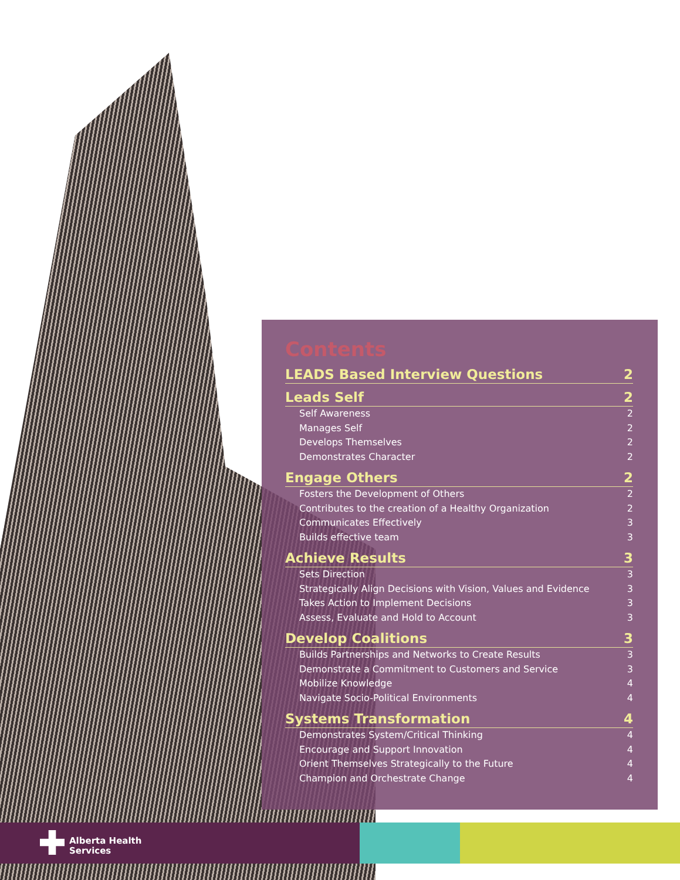Contents
LEADS Based Interview Questions 2
Leads Self 2
Self Awareness 2
Manages Self 2
Develops Themselves 2
Demonstrates Character 2
Engage Others 2
Fosters the Development of Others 2
Contributes to the creation of a Healthy Organization 2
Communicates Effectively 3
Builds effective team 3
Achieve Results 3
Sets Direction 3
Strategically Align Decisions with Vision, Values and Evidence 3
Takes Action to Implement Decisions 3
Assess, Evaluate and Hold to Account 3
Develop Coalitions 3
Builds Partnerships and Networks to Create Results 3
Demonstrate a Commitment to Customers and Service 3
Mobilize Knowledge 4
Navigate Socio-Political Environments 4
Systems Transformation 4
Demonstrates System/Critical Thinking 4
Encourage and Support Innovation 4
Orient Themselves Strategically to the Future 4
Champion and Orchestrate Change 4
Alberta Health
Services